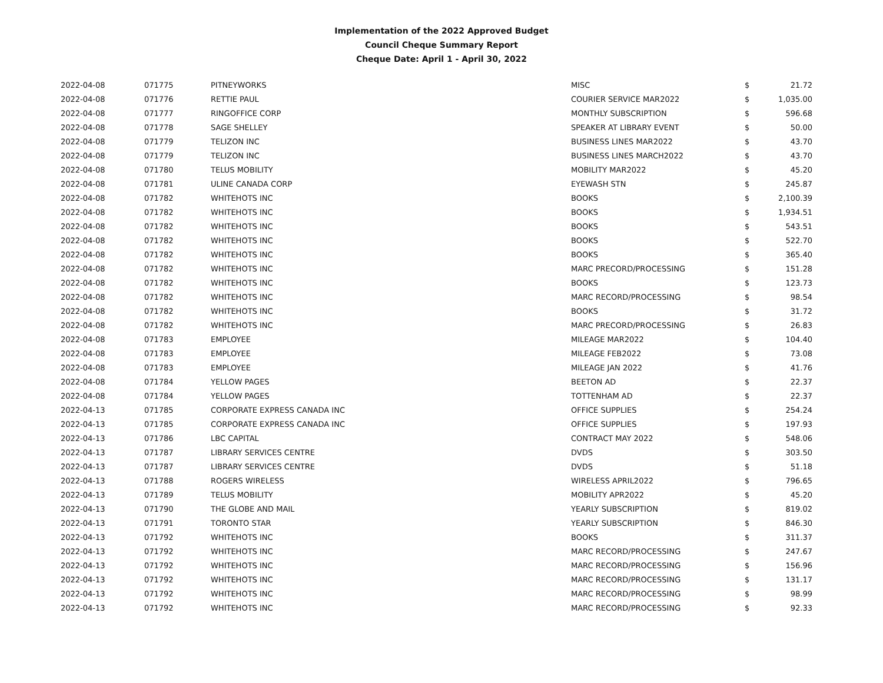Implementation of the 2022 Approved Budget
Council Cheque Summary Report
Cheque Date: April 1 - April 30, 2022
| 2022-04-08 | 071775 | PITNEYWORKS | MISC | $ | 21.72 |
| 2022-04-08 | 071776 | RETTIE PAUL | COURIER SERVICE MAR2022 | $ | 1,035.00 |
| 2022-04-08 | 071777 | RINGOFFICE CORP | MONTHLY SUBSCRIPTION | $ | 596.68 |
| 2022-04-08 | 071778 | SAGE SHELLEY | SPEAKER AT LIBRARY EVENT | $ | 50.00 |
| 2022-04-08 | 071779 | TELIZON INC | BUSINESS LINES MAR2022 | $ | 43.70 |
| 2022-04-08 | 071779 | TELIZON INC | BUSINESS LINES MARCH2022 | $ | 43.70 |
| 2022-04-08 | 071780 | TELUS MOBILITY | MOBILITY MAR2022 | $ | 45.20 |
| 2022-04-08 | 071781 | ULINE CANADA CORP | EYEWASH STN | $ | 245.87 |
| 2022-04-08 | 071782 | WHITEHOTS INC | BOOKS | $ | 2,100.39 |
| 2022-04-08 | 071782 | WHITEHOTS INC | BOOKS | $ | 1,934.51 |
| 2022-04-08 | 071782 | WHITEHOTS INC | BOOKS | $ | 543.51 |
| 2022-04-08 | 071782 | WHITEHOTS INC | BOOKS | $ | 522.70 |
| 2022-04-08 | 071782 | WHITEHOTS INC | BOOKS | $ | 365.40 |
| 2022-04-08 | 071782 | WHITEHOTS INC | MARC PRECORD/PROCESSING | $ | 151.28 |
| 2022-04-08 | 071782 | WHITEHOTS INC | BOOKS | $ | 123.73 |
| 2022-04-08 | 071782 | WHITEHOTS INC | MARC RECORD/PROCESSING | $ | 98.54 |
| 2022-04-08 | 071782 | WHITEHOTS INC | BOOKS | $ | 31.72 |
| 2022-04-08 | 071782 | WHITEHOTS INC | MARC PRECORD/PROCESSING | $ | 26.83 |
| 2022-04-08 | 071783 | EMPLOYEE | MILEAGE MAR2022 | $ | 104.40 |
| 2022-04-08 | 071783 | EMPLOYEE | MILEAGE FEB2022 | $ | 73.08 |
| 2022-04-08 | 071783 | EMPLOYEE | MILEAGE JAN 2022 | $ | 41.76 |
| 2022-04-08 | 071784 | YELLOW PAGES | BEETON AD | $ | 22.37 |
| 2022-04-08 | 071784 | YELLOW PAGES | TOTTENHAM AD | $ | 22.37 |
| 2022-04-13 | 071785 | CORPORATE EXPRESS CANADA INC | OFFICE SUPPLIES | $ | 254.24 |
| 2022-04-13 | 071785 | CORPORATE EXPRESS CANADA INC | OFFICE SUPPLIES | $ | 197.93 |
| 2022-04-13 | 071786 | LBC CAPITAL | CONTRACT MAY 2022 | $ | 548.06 |
| 2022-04-13 | 071787 | LIBRARY SERVICES CENTRE | DVDS | $ | 303.50 |
| 2022-04-13 | 071787 | LIBRARY SERVICES CENTRE | DVDS | $ | 51.18 |
| 2022-04-13 | 071788 | ROGERS WIRELESS | WIRELESS APRIL2022 | $ | 796.65 |
| 2022-04-13 | 071789 | TELUS MOBILITY | MOBILITY APR2022 | $ | 45.20 |
| 2022-04-13 | 071790 | THE GLOBE AND MAIL | YEARLY SUBSCRIPTION | $ | 819.02 |
| 2022-04-13 | 071791 | TORONTO STAR | YEARLY SUBSCRIPTION | $ | 846.30 |
| 2022-04-13 | 071792 | WHITEHOTS INC | BOOKS | $ | 311.37 |
| 2022-04-13 | 071792 | WHITEHOTS INC | MARC RECORD/PROCESSING | $ | 247.67 |
| 2022-04-13 | 071792 | WHITEHOTS INC | MARC RECORD/PROCESSING | $ | 156.96 |
| 2022-04-13 | 071792 | WHITEHOTS INC | MARC RECORD/PROCESSING | $ | 131.17 |
| 2022-04-13 | 071792 | WHITEHOTS INC | MARC RECORD/PROCESSING | $ | 98.99 |
| 2022-04-13 | 071792 | WHITEHOTS INC | MARC RECORD/PROCESSING | $ | 92.33 |